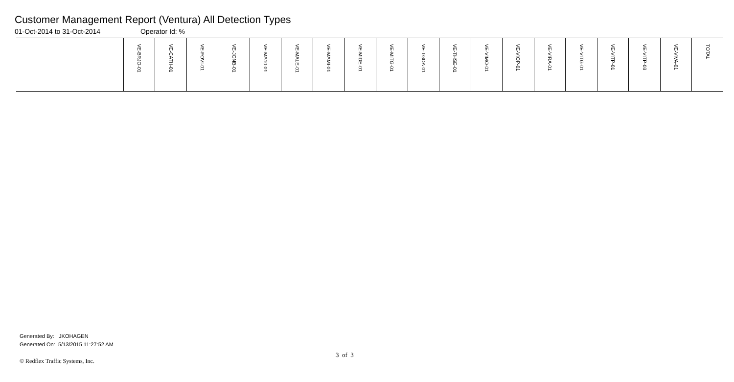Customer Management Report (Ventura) All Detection Types
01-Oct-2014 to 31-Oct-2014 Operator Id: %
| | VE-BRJO-01 | VE-CATH-01 | VE-FOVI-01 | VE-JONB-01 | VE-MA10-01 | VE-MALE-01 | VE-MAMI-01 | VE-MIDE-01 | VE-MITG-01 | VE-TGDA-01 | VE-THSE-01 | VE-VIMO-01 | VE-VIOP-01 | VE-VIRA-01 | VE-VITG-01 | VE-VITP-01 | VE-VITP-03 | VE-VIVA-01 | TOTAL |
| --- | --- | --- | --- | --- | --- | --- | --- | --- | --- | --- | --- | --- | --- | --- | --- | --- | --- | --- | --- |
Generated By: JKOHAGEN
Generated On: 5/13/2015 11:27:52 AM
3 of 3
© Redflex Traffic Systems, Inc.